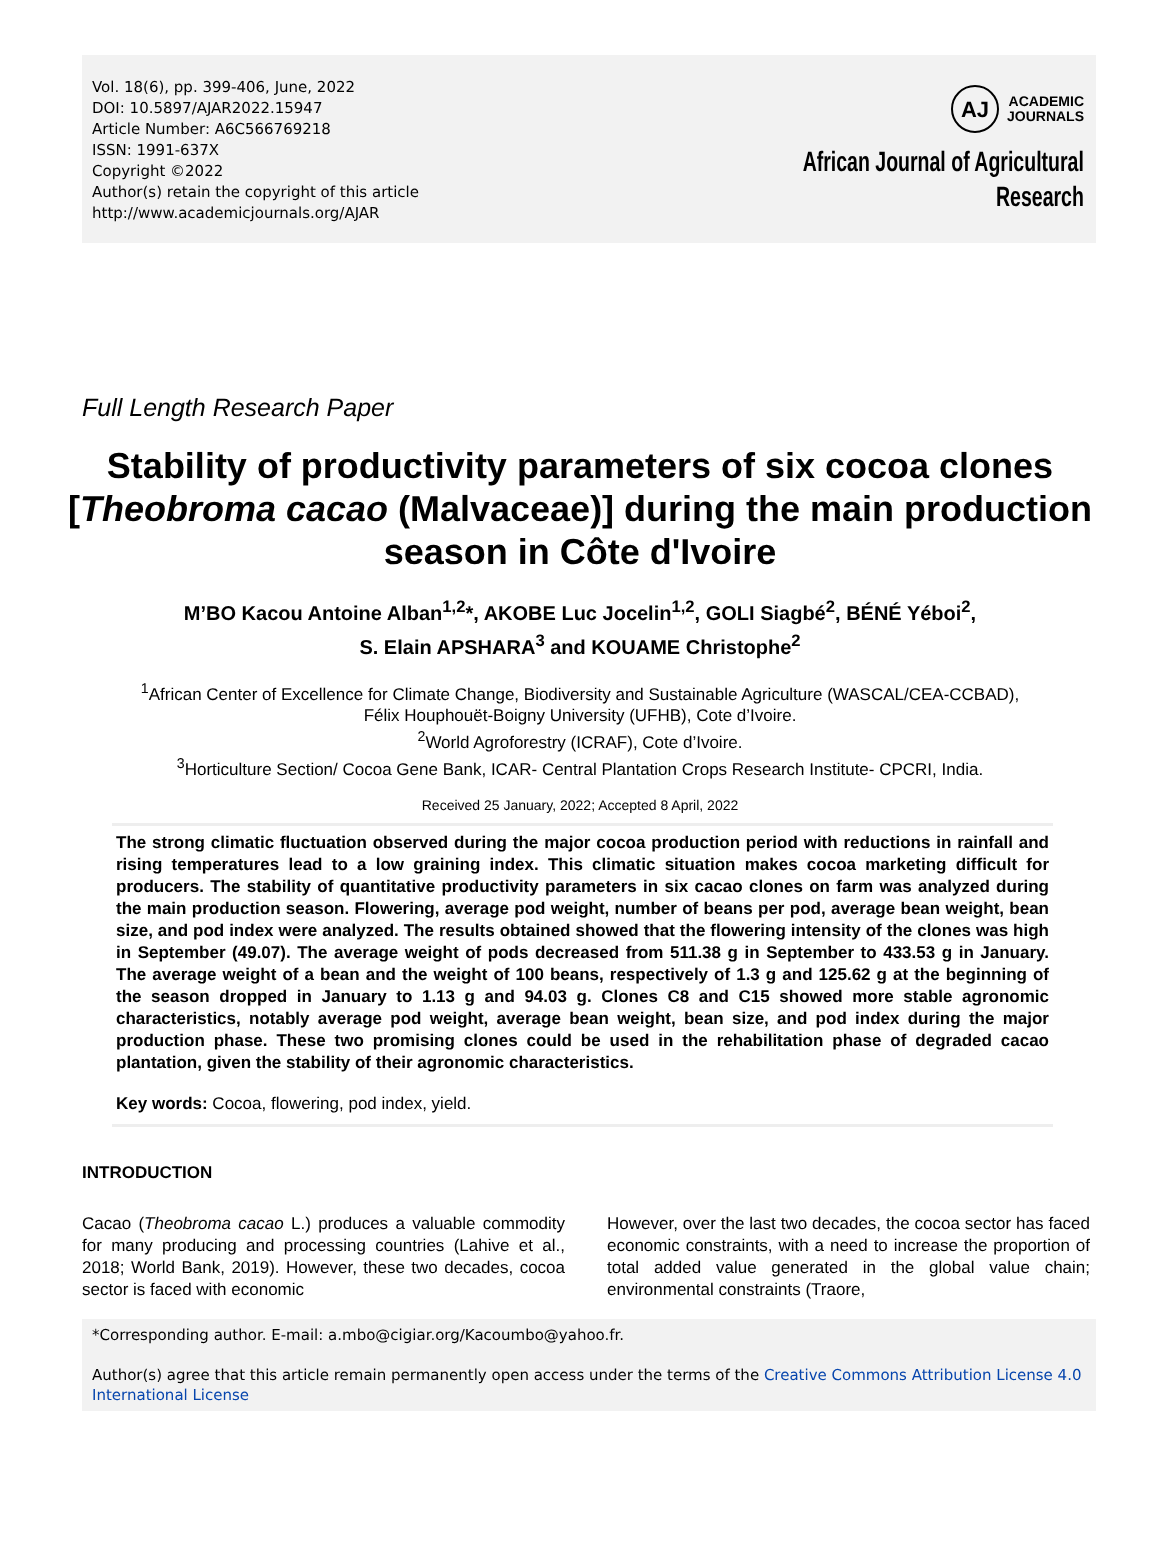Vol. 18(6), pp. 399-406, June, 2022
DOI: 10.5897/AJAR2022.15947
Article Number: A6C566769218
ISSN: 1991-637X
Copyright ©2022
Author(s) retain the copyright of this article
http://www.academicjournals.org/AJAR
AJ
ACADEMIC
JOURNALS
African Journal of Agricultural
Research
Full Length Research Paper
Stability of productivity parameters of six cocoa clones [Theobroma cacao (Malvaceae)] during the main production season in Côte d'Ivoire
M’BO Kacou Antoine Alban<sup>1,2</sup>*, AKOBE Luc Jocelin<sup>1,2</sup>, GOLI Siagbé<sup>2</sup>, BÉNÉ Yéboi<sup>2</sup>,
S. Elain APSHARA<sup>3</sup> and KOUAME Christophe<sup>2</sup>
<sup>1</sup> African Center of Excellence for Climate Change, Biodiversity and Sustainable Agriculture (WASCAL/CEA-CCBAD),
Félix Houphouët-Boigny University (UFHB), Cote d’Ivoire.
<sup>2</sup> World Agroforestry (ICRAF), Cote d’Ivoire.
<sup>3</sup> Horticulture Section/ Cocoa Gene Bank, ICAR- Central Plantation Crops Research Institute- CPCRI, India.
Received 25 January, 2022; Accepted 8 April, 2022
The strong climatic fluctuation observed during the major cocoa production period with reductions in rainfall and rising temperatures lead to a low graining index. This climatic situation makes cocoa marketing difficult for producers. The stability of quantitative productivity parameters in six cacao clones on farm was analyzed during the main production season. Flowering, average pod weight, number of beans per pod, average bean weight, bean size, and pod index were analyzed. The results obtained showed that the flowering intensity of the clones was high in September (49.07). The average weight of pods decreased from 511.38 g in September to 433.53 g in January. The average weight of a bean and the weight of 100 beans, respectively of 1.3 g and 125.62 g at the beginning of the season dropped in January to 1.13 g and 94.03 g. Clones C8 and C15 showed more stable agronomic characteristics, notably average pod weight, average bean weight, bean size, and pod index during the major production phase. These two promising clones could be used in the rehabilitation phase of degraded cacao plantation, given the stability of their agronomic characteristics.
Key words: Cocoa, flowering, pod index, yield.
INTRODUCTION
Cacao (Theobroma cacao L.) produces a valuable commodity for many producing and processing countries (Lahive et al., 2018; World Bank, 2019). However, these two decades, cocoa sector is faced with economic
However, over the last two decades, the cocoa sector has faced economic constraints, with a need to increase the proportion of total added value generated in the global value chain; environmental constraints (Traore,
*Corresponding author. E-mail: a.mbo@cigiar.org/Kacoumbo@yahoo.fr.
Author(s) agree that this article remain permanently open access under the terms of the Creative Commons Attribution License 4.0 International License